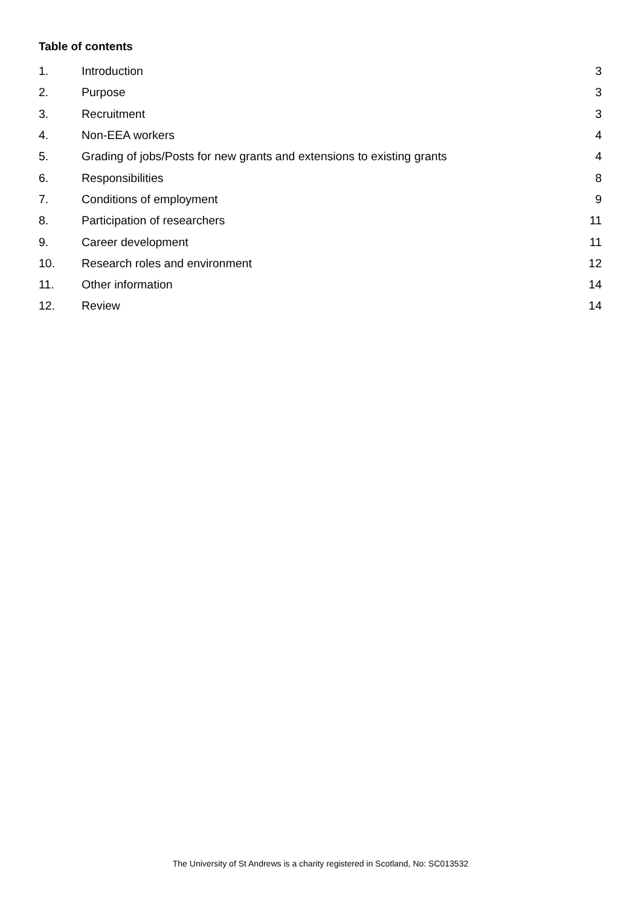Table of contents
1. Introduction 3
2. Purpose 3
3. Recruitment 3
4. Non-EEA workers 4
5. Grading of jobs/Posts for new grants and extensions to existing grants 4
6. Responsibilities 8
7. Conditions of employment 9
8. Participation of researchers 11
9. Career development 11
10. Research roles and environment 12
11. Other information 14
12. Review 14
The University of St Andrews is a charity registered in Scotland, No: SC013532